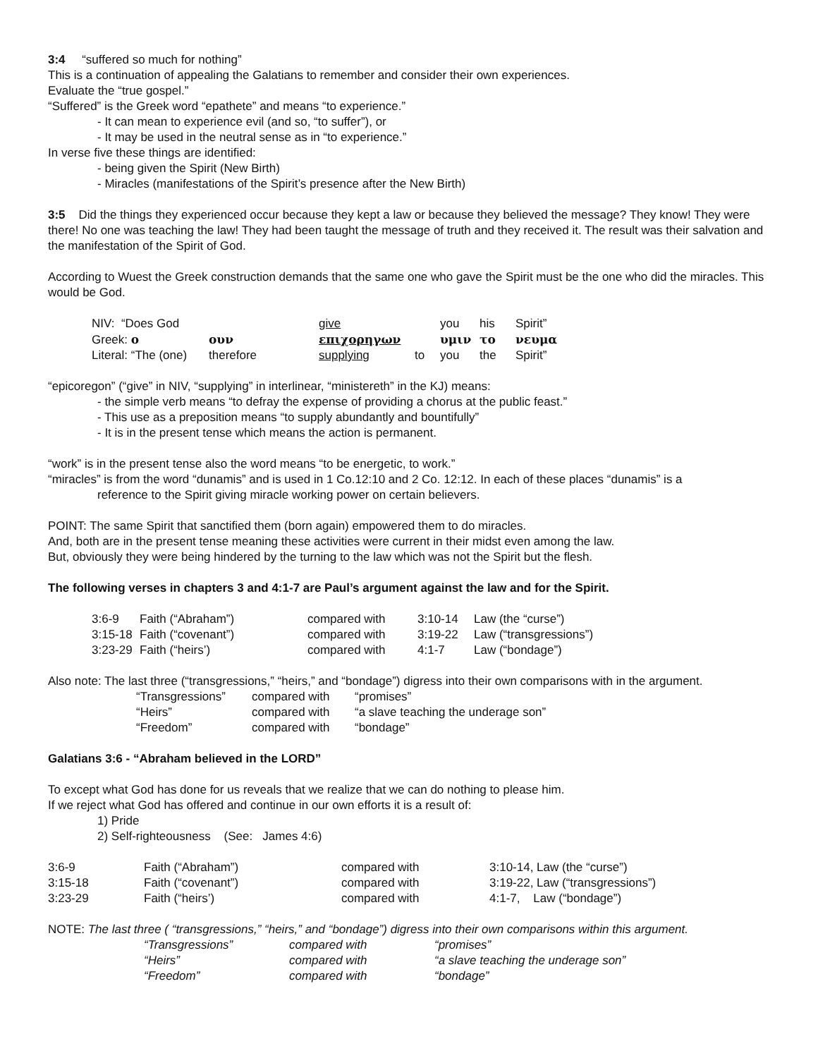3:4 “suffered so much for nothing”
This is a continuation of appealing the Galatians to remember and consider their own experiences.
Evaluate the “true gospel.”
“Suffered” is the Greek word “epathete” and means “to experience.”
- It can mean to experience evil (and so, “to suffer”), or
- It may be used in the neutral sense as in “to experience.”
In verse five these things are identified:
- being given the Spirit (New Birth)
- Miracles (manifestations of the Spirit’s presence after the New Birth)
3:5 Did the things they experienced occur because they kept a law or because they believed the message? They know! They were there! No one was teaching the law! They had been taught the message of truth and they received it. The result was their salvation and the manifestation of the Spirit of God.
According to Wuest the Greek construction demands that the same one who gave the Spirit must be the one who did the miracles. This would be God.
| NIV: “Does God | | give | | you | his | Spirit” |
| Greek: ο | ουν | επιχορηγων | | υμιν | το | νευμα |
| Literal: “The (one) | therefore | supplying | to | you | the | Spirit” |
“epicoregon” (“give” in NIV, “supplying” in interlinear, “ministereth” in the KJ) means:
- the simple verb means “to defray the expense of providing a chorus at the public feast.”
- This use as a preposition means “to supply abundantly and bountifully”
- It is in the present tense which means the action is permanent.
“work” is in the present tense also the word means “to be energetic, to work.”
“miracles” is from the word “dunamis” and is used in 1 Co.12:10 and 2 Co. 12:12. In each of these places “dunamis” is a
reference to the Spirit giving miracle working power on certain believers.
POINT: The same Spirit that sanctified them (born again) empowered them to do miracles.
And, both are in the present tense meaning these activities were current in their midst even among the law.
But, obviously they were being hindered by the turning to the law which was not the Spirit but the flesh.
The following verses in chapters 3 and 4:1-7 are Paul’s argument against the law and for the Spirit.
| 3:6-9 | Faith (“Abraham”) | compared with | 3:10-14 | Law (the “curse”) |
| 3:15-18 | Faith (“covenant”) | compared with | 3:19-22 | Law (“transgressions”) |
| 3:23-29 | Faith (“heirs’) | compared with | 4:1-7 | Law (“bondage”) |
Also note: The last three (“transgressions,” “heirs,” and “bondage”) digress into their own comparisons with in the argument.
| “Transgressions” | compared with | “promises” |
| “Heirs” | compared with | “a slave teaching the underage son” |
| “Freedom” | compared with | “bondage” |
Galatians 3:6 - “Abraham believed in the LORD”
To except what God has done for us reveals that we realize that we can do nothing to please him.
If we reject what God has offered and continue in our own efforts it is a result of:
1) Pride
2) Self-righteousness (See: James 4:6)
| 3:6-9 | Faith (“Abraham”) | compared with | 3:10-14, Law (the “curse”) |
| 3:15-18 | Faith (“covenant”) | compared with | 3:19-22, Law (“transgressions”) |
| 3:23-29 | Faith (“heirs’) | compared with | 4:1-7, Law (“bondage”) |
NOTE: The last three ( “transgressions,” “heirs,” and “bondage”) digress into their own comparisons within this argument.
| “Transgressions” | compared with | “promises” |
| “Heirs” | compared with | “a slave teaching the underage son” |
| “Freedom” | compared with | “bondage” |